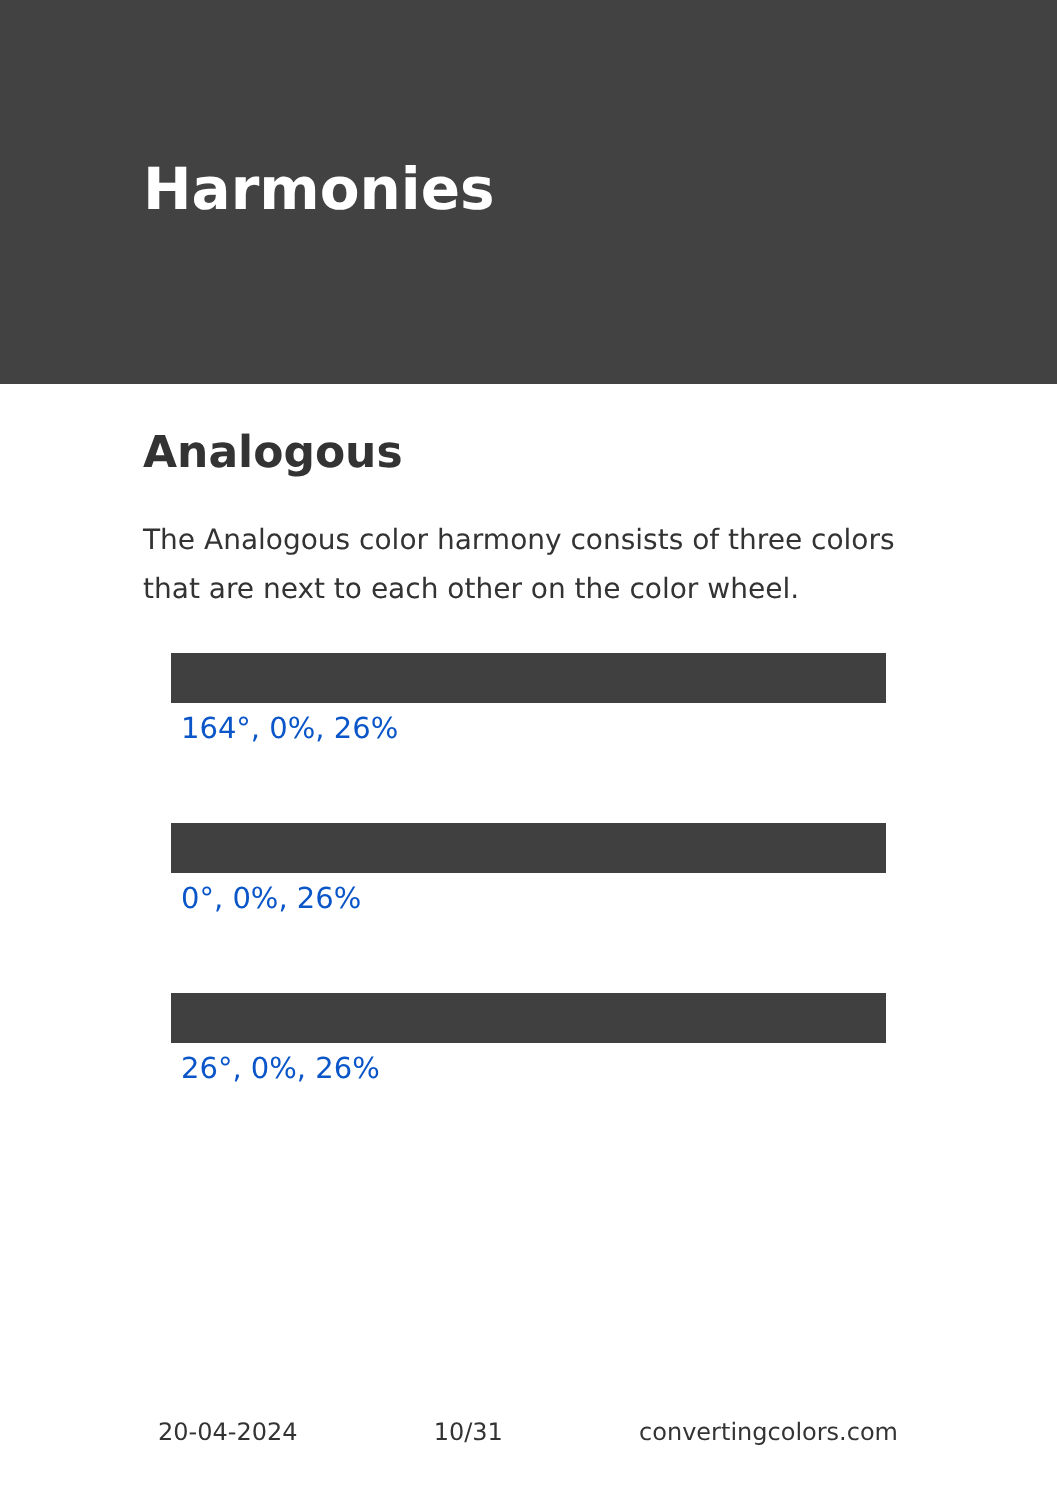Harmonies
Analogous
The Analogous color harmony consists of three colors that are next to each other on the color wheel.
164°, 0%, 26%
0°, 0%, 26%
26°, 0%, 26%
20-04-2024 10/31 convertingcolors.com